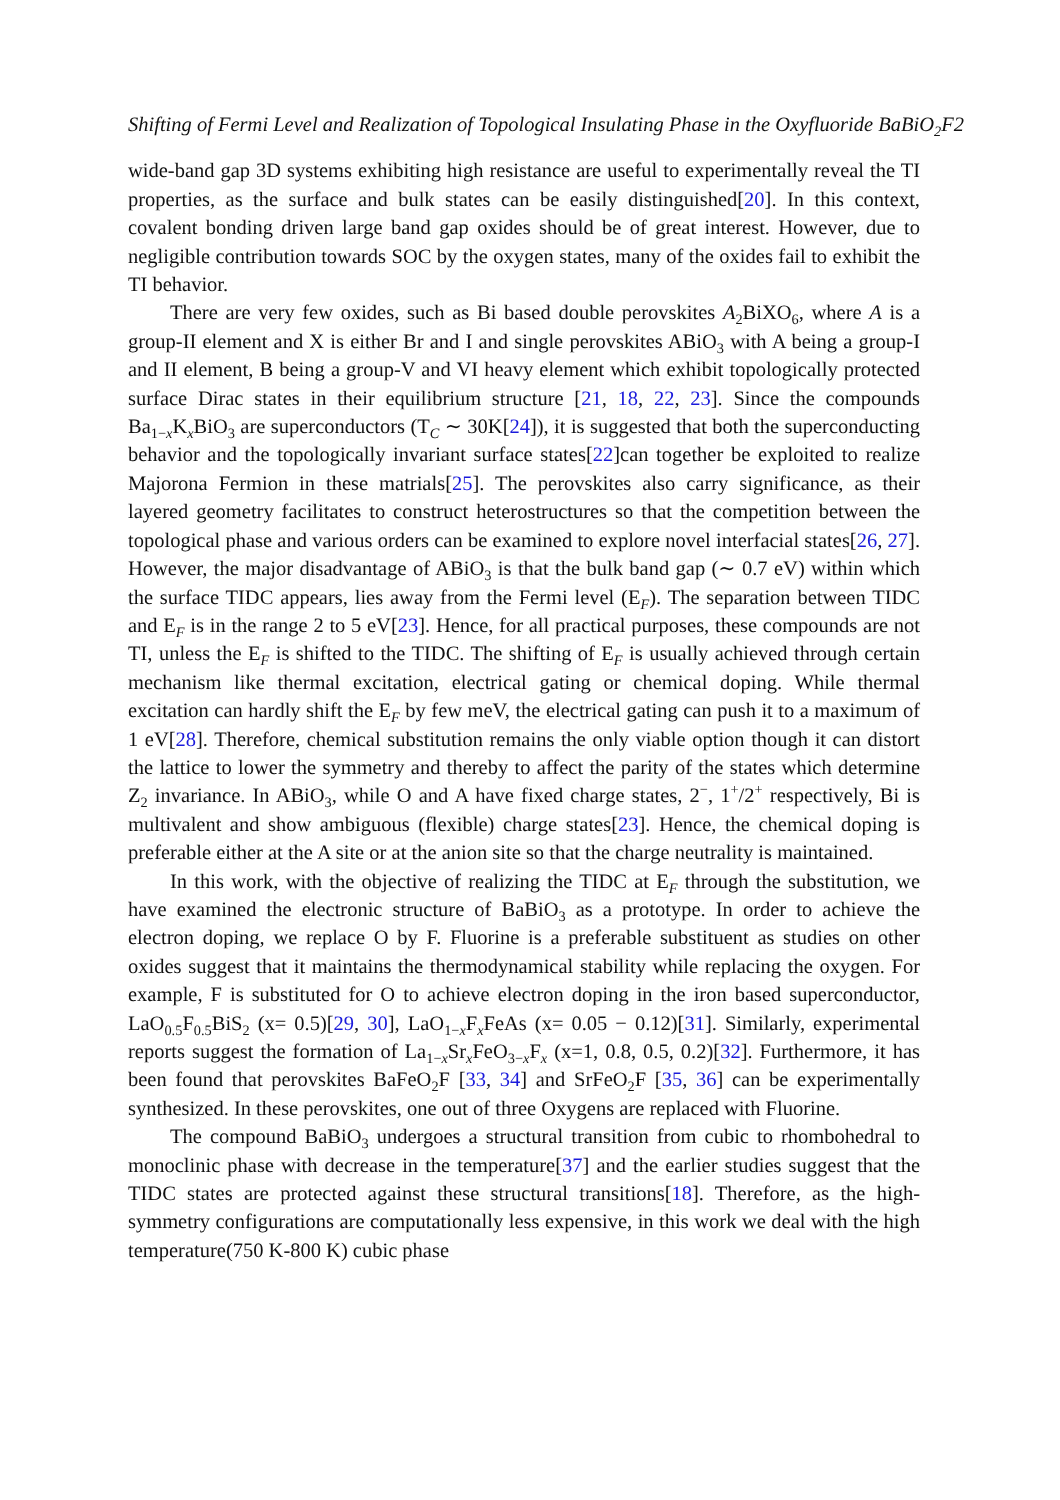Shifting of Fermi Level and Realization of Topological Insulating Phase in the Oxyfluoride BaBiO<sub>2</sub>F2
wide-band gap 3D systems exhibiting high resistance are useful to experimentally reveal the TI properties, as the surface and bulk states can be easily distinguished[20]. In this context, covalent bonding driven large band gap oxides should be of great interest. However, due to negligible contribution towards SOC by the oxygen states, many of the oxides fail to exhibit the TI behavior.
There are very few oxides, such as Bi based double perovskites A<sub>2</sub>BiXO<sub>6</sub>, where A is a group-II element and X is either Br and I and single perovskites ABiO<sub>3</sub> with A being a group-I and II element, B being a group-V and VI heavy element which exhibit topologically protected surface Dirac states in their equilibrium structure [21, 18, 22, 23]. Since the compounds Ba<sub>1−x</sub>K<sub>x</sub>BiO<sub>3</sub> are superconductors (T<sub>C</sub> ∼ 30K[24]), it is suggested that both the superconducting behavior and the topologically invariant surface states[22]can together be exploited to realize Majorona Fermion in these matrials[25]. The perovskites also carry significance, as their layered geometry facilitates to construct heterostructures so that the competition between the topological phase and various orders can be examined to explore novel interfacial states[26, 27]. However, the major disadvantage of ABiO<sub>3</sub> is that the bulk band gap (∼ 0.7 eV) within which the surface TIDC appears, lies away from the Fermi level (E<sub>F</sub>). The separation between TIDC and E<sub>F</sub> is in the range 2 to 5 eV[23]. Hence, for all practical purposes, these compounds are not TI, unless the E<sub>F</sub> is shifted to the TIDC. The shifting of E<sub>F</sub> is usually achieved through certain mechanism like thermal excitation, electrical gating or chemical doping. While thermal excitation can hardly shift the E<sub>F</sub> by few meV, the electrical gating can push it to a maximum of 1 eV[28]. Therefore, chemical substitution remains the only viable option though it can distort the lattice to lower the symmetry and thereby to affect the parity of the states which determine Z<sub>2</sub> invariance. In ABiO<sub>3</sub>, while O and A have fixed charge states, 2<sup>−</sup>, 1<sup>+</sup>/2<sup>+</sup> respectively, Bi is multivalent and show ambiguous (flexible) charge states[23]. Hence, the chemical doping is preferable either at the A site or at the anion site so that the charge neutrality is maintained.
In this work, with the objective of realizing the TIDC at E<sub>F</sub> through the substitution, we have examined the electronic structure of BaBiO<sub>3</sub> as a prototype. In order to achieve the electron doping, we replace O by F. Fluorine is a preferable substituent as studies on other oxides suggest that it maintains the thermodynamical stability while replacing the oxygen. For example, F is substituted for O to achieve electron doping in the iron based superconductor, LaO<sub>0.5</sub>F<sub>0.5</sub>BiS<sub>2</sub> (x= 0.5)[29, 30], LaO<sub>1−x</sub>F<sub>x</sub>FeAs (x= 0.05 − 0.12)[31]. Similarly, experimental reports suggest the formation of La<sub>1−x</sub>Sr<sub>x</sub>FeO<sub>3−x</sub>F<sub>x</sub> (x=1, 0.8, 0.5, 0.2)[32]. Furthermore, it has been found that perovskites BaFeO<sub>2</sub>F [33, 34] and SrFeO<sub>2</sub>F [35, 36] can be experimentally synthesized. In these perovskites, one out of three Oxygens are replaced with Fluorine.
The compound BaBiO<sub>3</sub> undergoes a structural transition from cubic to rhombohedral to monoclinic phase with decrease in the temperature[37] and the earlier studies suggest that the TIDC states are protected against these structural transitions[18]. Therefore, as the high-symmetry configurations are computationally less expensive, in this work we deal with the high temperature(750 K-800 K) cubic phase